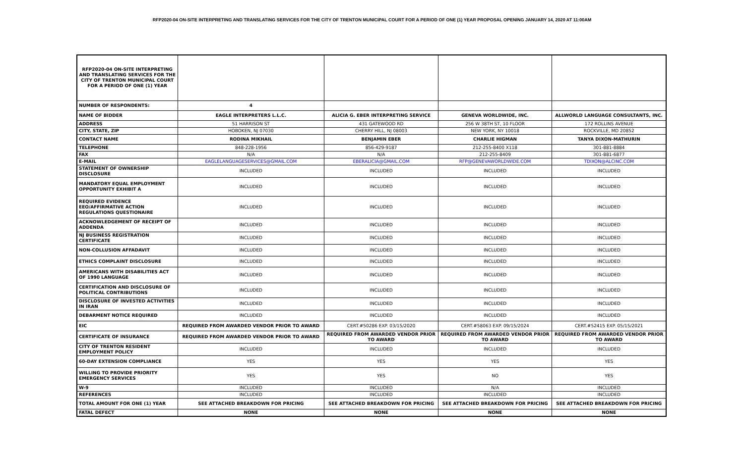RFP2020-04 ON-SITE INTERPRETING AND TRANSLATING SERVICES FOR THE CITY OF TRENTON MUNICIPAL COURT FOR A PERIOD OF ONE (1) YEAR PROPOSAL OPENING JANUARY 14, 2020 AT 11:00AM
| RFP2020-04 ON-SITE INTERPRETING AND TRANSLATING SERVICES FOR THE CITY OF TRENTON MUNICIPAL COURT FOR A PERIOD OF ONE (1) YEAR | | | | |
| NUMBER OF RESPONDENTS: | 4 | | | |
| NAME OF BIDDER | EAGLE INTERPRETERS L.L.C. | ALICIA G. EBER INTERPRETING SERVICE | GENEVA WORLDWIDE, INC. | ALLWORLD LANGUAGE CONSULTANTS, INC. |
| ADDRESS | 51 HARRISON ST | 431 GATEWOOD RD | 256 W 38TH ST, 10 FLOOR | 172 ROLLINS AVENUE |
| CITY, STATE, ZIP | HOBOKEN, NJ 07030 | CHERRY HILL, NJ 08003 | NEW YORK, NY 10018 | ROCKVILLE, MD 20852 |
| CONTACT NAME | RODINA MIKHAIL | BENJAMIN EBER | CHARLIE HIGMAN | TANYA DIXON-MATHURIN |
| TELEPHONE | 848-228-1956 | 856-429-9187 | 212-255-8400 X118 | 301-881-8884 |
| FAX | N/A | N/A | 212-255-8409 | 301-881-6877 |
| E-MAIL | EAGLELANGUAGESERVICES@GMAIL.COM | EBERALICIA@GMAIL.COM | RFP@GENEVAWORLDWIDE.COM | TDIXON@ALCINC.COM |
| STATEMENT OF OWNERSHIP DISCLOSURE | INCLUDED | INCLUDED | INCLUDED | INCLUDED |
| MANDATORY EQUAL EMPLOYMENT OPPORTUNITY EXHIBIT A | INCLUDED | INCLUDED | INCLUDED | INCLUDED |
| REQUIRED EVIDENCE EEO/AFFIRMATIVE ACTION REGULATIONS QUESTIONAIRE | INCLUDED | INCLUDED | INCLUDED | INCLUDED |
| ACKNOWLEDGEMENT OF RECEIPT OF ADDENDA | INCLUDED | INCLUDED | INCLUDED | INCLUDED |
| NJ BUSINESS REGISTRATION CERTIFICATE | INCLUDED | INCLUDED | INCLUDED | INCLUDED |
| NON-COLLUSION AFFADAVIT | INCLUDED | INCLUDED | INCLUDED | INCLUDED |
| ETHICS COMPLAINT DISCLOSURE | INCLUDED | INCLUDED | INCLUDED | INCLUDED |
| AMERICANS WITH DISABILITIES ACT OF 1990 LANGUAGE | INCLUDED | INCLUDED | INCLUDED | INCLUDED |
| CERTIFICATION AND DISCLOSURE OF POLITICAL CONTRIBUTIONS | INCLUDED | INCLUDED | INCLUDED | INCLUDED |
| DISCLOSURE OF INVESTED ACTIVITIES IN IRAN | INCLUDED | INCLUDED | INCLUDED | INCLUDED |
| DEBARMENT NOTICE REQUIRED | INCLUDED | INCLUDED | INCLUDED | INCLUDED |
| EIC | REQUIRED FROM AWARDED VENDOR PRIOR TO AWARD | CERT.#50286 EXP. 03/15/2020 | CERT.#58063 EXP. 09/15/2024 | CERT.#52415 EXP. 05/15/2021 |
| CERTIFICATE OF INSURANCE | REQUIRED FROM AWARDED VENDOR PRIOR TO AWARD | REQUIRED FROM AWARDED VENDOR PRIOR TO AWARD | REQUIRED FROM AWARDED VENDOR PRIOR TO AWARD | REQUIRED FROM AWARDED VENDOR PRIOR TO AWARD |
| CITY OF TRENTON RESIDENT EMPLOYMENT POLICY | INCLUDED | INCLUDED | INCLUDED | INCLUDED |
| 60-DAY EXTENSION COMPLIANCE | YES | YES | YES | YES |
| WILLING TO PROVIDE PRIORITY EMERGENCY SERVICES | YES | YES | NO | YES |
| W-9 | INCLUDED | INCLUDED | N/A | INCLUDED |
| REFERENCES | INCLUDED | INCLUDED | INCLUDED | INCLUDED |
| TOTAL AMOUNT FOR ONE (1) YEAR | SEE ATTACHED BREAKDOWN FOR PRICING | SEE ATTACHED BREAKDOWN FOR PRICING | SEE ATTACHED BREAKDOWN FOR PRICING | SEE ATTACHED BREAKDOWN FOR PRICING |
| FATAL DEFECT | NONE | NONE | NONE | NONE |